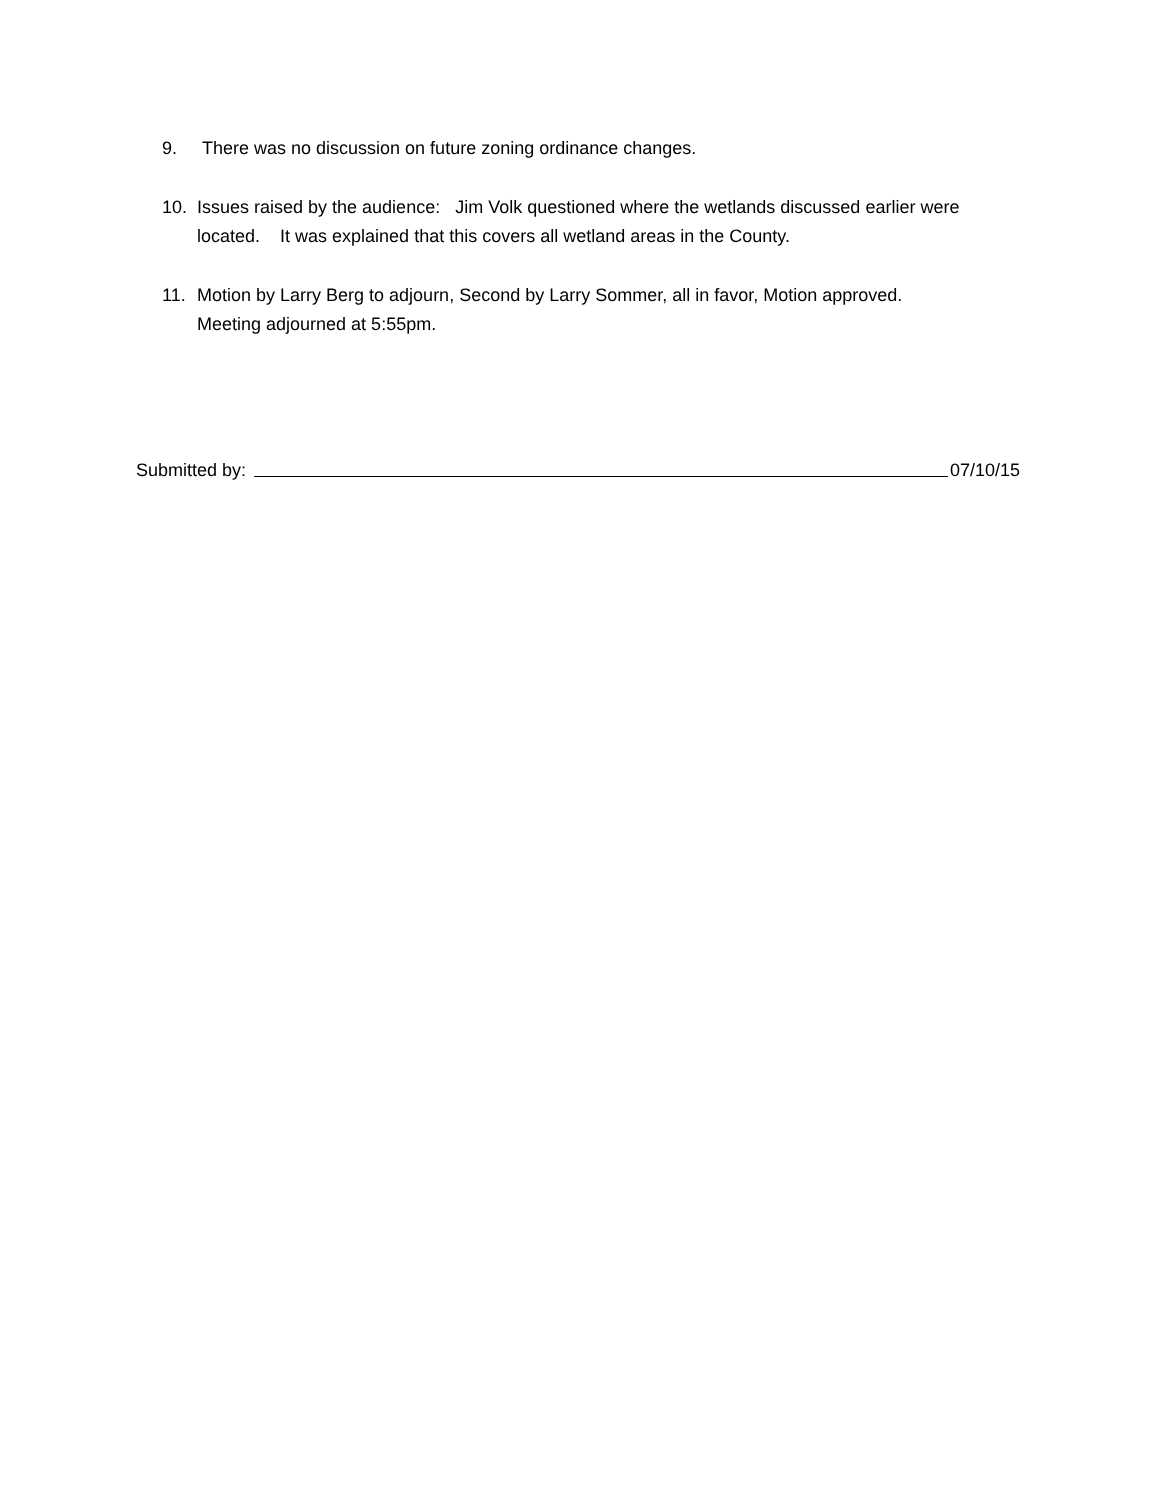9. There was no discussion on future zoning ordinance changes.
10. Issues raised by the audience: Jim Volk questioned where the wetlands discussed earlier were located. It was explained that this covers all wetland areas in the County.
11. Motion by Larry Berg to adjourn, Second by Larry Sommer, all in favor, Motion approved.
Meeting adjourned at 5:55pm.
Submitted by: 07/10/15